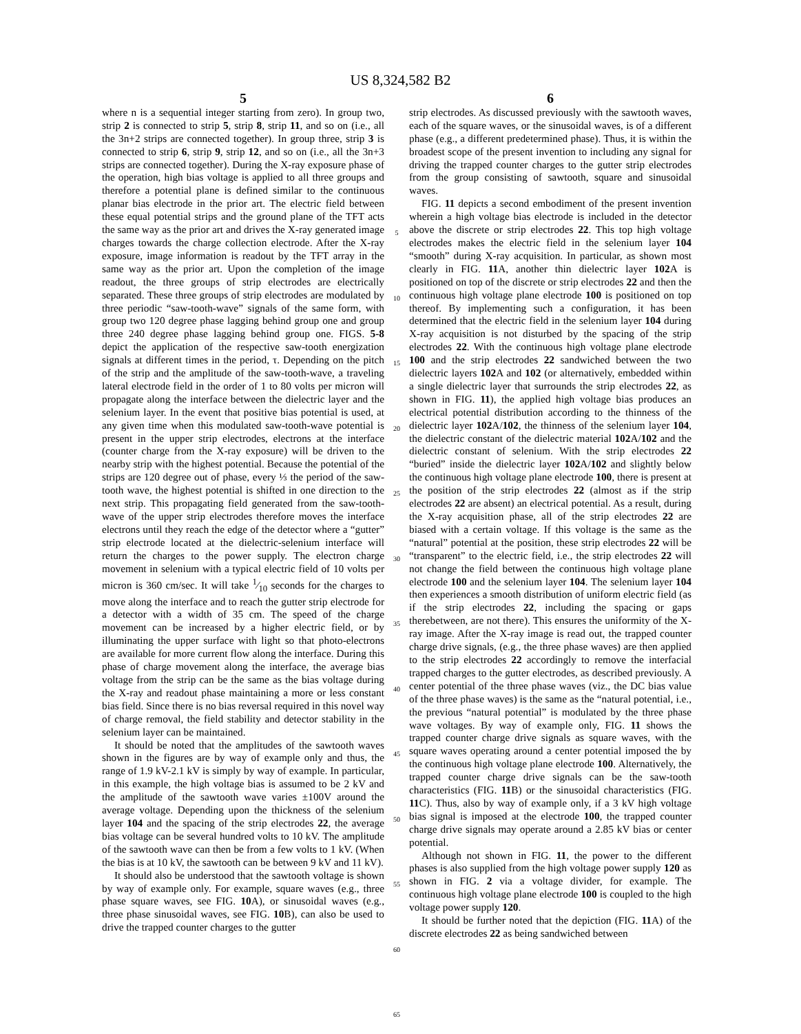US 8,324,582 B2
5
where n is a sequential integer starting from zero). In group two, strip 2 is connected to strip 5, strip 8, strip 11, and so on (i.e., all the 3n+2 strips are connected together). In group three, strip 3 is connected to strip 6, strip 9, strip 12, and so on (i.e., all the 3n+3 strips are connected together). During the X-ray exposure phase of the operation, high bias voltage is applied to all three groups and therefore a potential plane is defined similar to the continuous planar bias electrode in the prior art. The electric field between these equal potential strips and the ground plane of the TFT acts the same way as the prior art and drives the X-ray generated image charges towards the charge collection electrode. After the X-ray exposure, image information is readout by the TFT array in the same way as the prior art. Upon the completion of the image readout, the three groups of strip electrodes are electrically separated. These three groups of strip electrodes are modulated by three periodic “saw-tooth-wave” signals of the same form, with group two 120 degree phase lagging behind group one and group three 240 degree phase lagging behind group one. FIGS. 5-8 depict the application of the respective saw-tooth energization signals at different times in the period, τ. Depending on the pitch of the strip and the amplitude of the saw-tooth-wave, a traveling lateral electrode field in the order of 1 to 80 volts per micron will propagate along the interface between the dielectric layer and the selenium layer. In the event that positive bias potential is used, at any given time when this modulated saw-tooth-wave potential is present in the upper strip electrodes, electrons at the interface (counter charge from the X-ray exposure) will be driven to the nearby strip with the highest potential. Because the potential of the strips are 120 degree out of phase, every ⅓ the period of the saw-tooth wave, the highest potential is shifted in one direction to the next strip. This propagating field generated from the saw-tooth-wave of the upper strip electrodes therefore moves the interface electrons until they reach the edge of the detector where a “gutter” strip electrode located at the dielectric-selenium interface will return the charges to the power supply. The electron charge movement in selenium with a typical electric field of 10 volts per micron is 360 cm/sec. It will take 1⁄10 seconds for the charges to move along the interface and to reach the gutter strip electrode for a detector with a width of 35 cm. The speed of the charge movement can be increased by a higher electric field, or by illuminating the upper surface with light so that photo-electrons are available for more current flow along the interface. During this phase of charge movement along the interface, the average bias voltage from the strip can be the same as the bias voltage during the X-ray and readout phase maintaining a more or less constant bias field. Since there is no bias reversal required in this novel way of charge removal, the field stability and detector stability in the selenium layer can be maintained.
It should be noted that the amplitudes of the sawtooth waves shown in the figures are by way of example only and thus, the range of 1.9 kV-2.1 kV is simply by way of example. In particular, in this example, the high voltage bias is assumed to be 2 kV and the amplitude of the sawtooth wave varies ±100V around the average voltage. Depending upon the thickness of the selenium layer 104 and the spacing of the strip electrodes 22, the average bias voltage can be several hundred volts to 10 kV. The amplitude of the sawtooth wave can then be from a few volts to 1 kV. (When the bias is at 10 kV, the sawtooth can be between 9 kV and 11 kV).
It should also be understood that the sawtooth voltage is shown by way of example only. For example, square waves (e.g., three phase square waves, see FIG. 10 A), or sinusoidal waves (e.g., three phase sinusoidal waves, see FIG. 10 B), can also be used to drive the trapped counter charges to the gutter
5
10
15
20
25
30
35
40
45
50
55
60
65
6
strip electrodes. As discussed previously with the sawtooth waves, each of the square waves, or the sinusoidal waves, is of a different phase (e.g., a different predetermined phase). Thus, it is within the broadest scope of the present invention to including any signal for driving the trapped counter charges to the gutter strip electrodes from the group consisting of sawtooth, square and sinusoidal waves.
FIG. 11 depicts a second embodiment of the present invention wherein a high voltage bias electrode is included in the detector above the discrete or strip electrodes 22. This top high voltage electrodes makes the electric field in the selenium layer 104 “smooth” during X-ray acquisition. In particular, as shown most clearly in FIG. 11 A, another thin dielectric layer 102 A is positioned on top of the discrete or strip electrodes 22 and then the continuous high voltage plane electrode 100 is positioned on top thereof. By implementing such a configuration, it has been determined that the electric field in the selenium layer 104 during X-ray acquisition is not disturbed by the spacing of the strip electrodes 22. With the continuous high voltage plane electrode 100 and the strip electrodes 22 sandwiched between the two dielectric layers 102 A and 102 (or alternatively, embedded within a single dielectric layer that surrounds the strip electrodes 22, as shown in FIG. 11), the applied high voltage bias produces an electrical potential distribution according to the thinness of the dielectric layer 102 A/102, the thinness of the selenium layer 104, the dielectric constant of the dielectric material 102 A/102 and the dielectric constant of selenium. With the strip electrodes 22 “buried” inside the dielectric layer 102 A/102 and slightly below the continuous high voltage plane electrode 100, there is present at the position of the strip electrodes 22 (almost as if the strip electrodes 22 are absent) an electrical potential. As a result, during the X-ray acquisition phase, all of the strip electrodes 22 are biased with a certain voltage. If this voltage is the same as the “natural” potential at the position, these strip electrodes 22 will be “transparent” to the electric field, i.e., the strip electrodes 22 will not change the field between the continuous high voltage plane electrode 100 and the selenium layer 104. The selenium layer 104 then experiences a smooth distribution of uniform electric field (as if the strip electrodes 22, including the spacing or gaps therebetween, are not there). This ensures the uniformity of the X-ray image. After the X-ray image is read out, the trapped counter charge drive signals, (e.g., the three phase waves) are then applied to the strip electrodes 22 accordingly to remove the interfacial trapped charges to the gutter electrodes, as described previously. A center potential of the three phase waves (viz., the DC bias value of the three phase waves) is the same as the “natural potential, i.e., the previous “natural potential” is modulated by the three phase wave voltages. By way of example only, FIG. 11 shows the trapped counter charge drive signals as square waves, with the square waves operating around a center potential imposed the by the continuous high voltage plane electrode 100. Alternatively, the trapped counter charge drive signals can be the saw-tooth characteristics (FIG. 11 B) or the sinusoidal characteristics (FIG. 11 C). Thus, also by way of example only, if a 3 kV high voltage bias signal is imposed at the electrode 100, the trapped counter charge drive signals may operate around a 2.85 kV bias or center potential.
Although not shown in FIG. 11, the power to the different phases is also supplied from the high voltage power supply 120 as shown in FIG. 2 via a voltage divider, for example. The continuous high voltage plane electrode 100 is coupled to the high voltage power supply 120.
It should be further noted that the depiction (FIG. 11 A) of the discrete electrodes 22 as being sandwiched between